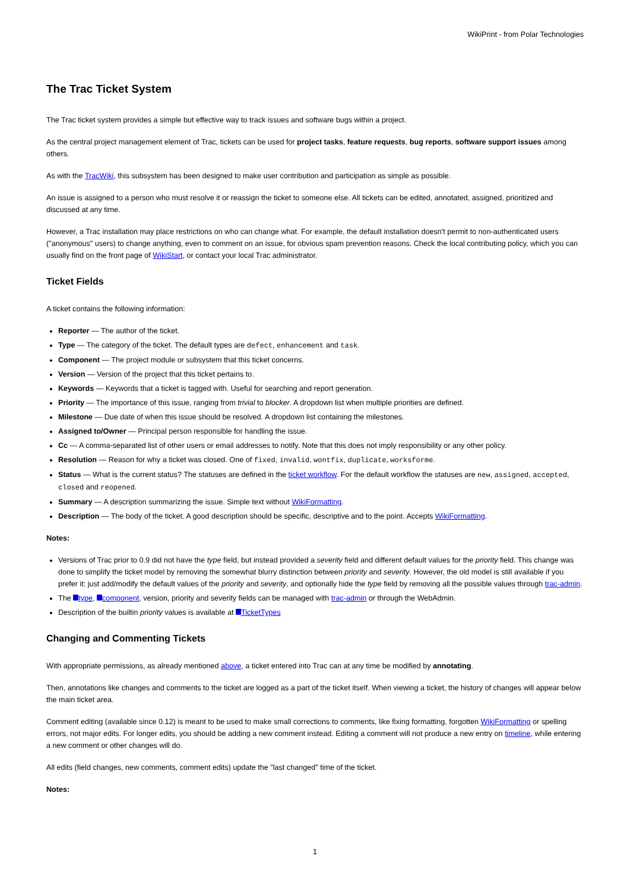WikiPrint - from Polar Technologies
The Trac Ticket System
The Trac ticket system provides a simple but effective way to track issues and software bugs within a project.
As the central project management element of Trac, tickets can be used for project tasks, feature requests, bug reports, software support issues among others.
As with the TracWiki, this subsystem has been designed to make user contribution and participation as simple as possible.
An issue is assigned to a person who must resolve it or reassign the ticket to someone else. All tickets can be edited, annotated, assigned, prioritized and discussed at any time.
However, a Trac installation may place restrictions on who can change what. For example, the default installation doesn't permit to non-authenticated users ("anonymous" users) to change anything, even to comment on an issue, for obvious spam prevention reasons. Check the local contributing policy, which you can usually find on the front page of WikiStart, or contact your local Trac administrator.
Ticket Fields
A ticket contains the following information:
Reporter — The author of the ticket.
Type — The category of the ticket. The default types are defect, enhancement and task.
Component — The project module or subsystem that this ticket concerns.
Version — Version of the project that this ticket pertains to.
Keywords — Keywords that a ticket is tagged with. Useful for searching and report generation.
Priority — The importance of this issue, ranging from trivial to blocker. A dropdown list when multiple priorities are defined.
Milestone — Due date of when this issue should be resolved. A dropdown list containing the milestones.
Assigned to/Owner — Principal person responsible for handling the issue.
Cc — A comma-separated list of other users or email addresses to notify. Note that this does not imply responsibility or any other policy.
Resolution — Reason for why a ticket was closed. One of fixed, invalid, wontfix, duplicate, worksforme.
Status — What is the current status? The statuses are defined in the ticket workflow. For the default workflow the statuses are new, assigned, accepted, closed and reopened.
Summary — A description summarizing the issue. Simple text without WikiFormatting.
Description — The body of the ticket. A good description should be specific, descriptive and to the point. Accepts WikiFormatting.
Notes:
Versions of Trac prior to 0.9 did not have the type field, but instead provided a severity field and different default values for the priority field. This change was done to simplify the ticket model by removing the somewhat blurry distinction between priority and severity. However, the old model is still available if you prefer it: just add/modify the default values of the priority and severity, and optionally hide the type field by removing all the possible values through trac-admin.
The type, component, version, priority and severity fields can be managed with trac-admin or through the WebAdmin.
Description of the builtin priority values is available at TicketTypes
Changing and Commenting Tickets
With appropriate permissions, as already mentioned above, a ticket entered into Trac can at any time be modified by annotating.
Then, annotations like changes and comments to the ticket are logged as a part of the ticket itself. When viewing a ticket, the history of changes will appear below the main ticket area.
Comment editing (available since 0.12) is meant to be used to make small corrections to comments, like fixing formatting, forgotten WikiFormatting or spelling errors, not major edits. For longer edits, you should be adding a new comment instead. Editing a comment will not produce a new entry on timeline, while entering a new comment or other changes will do.
All edits (field changes, new comments, comment edits) update the "last changed" time of the ticket.
Notes:
1